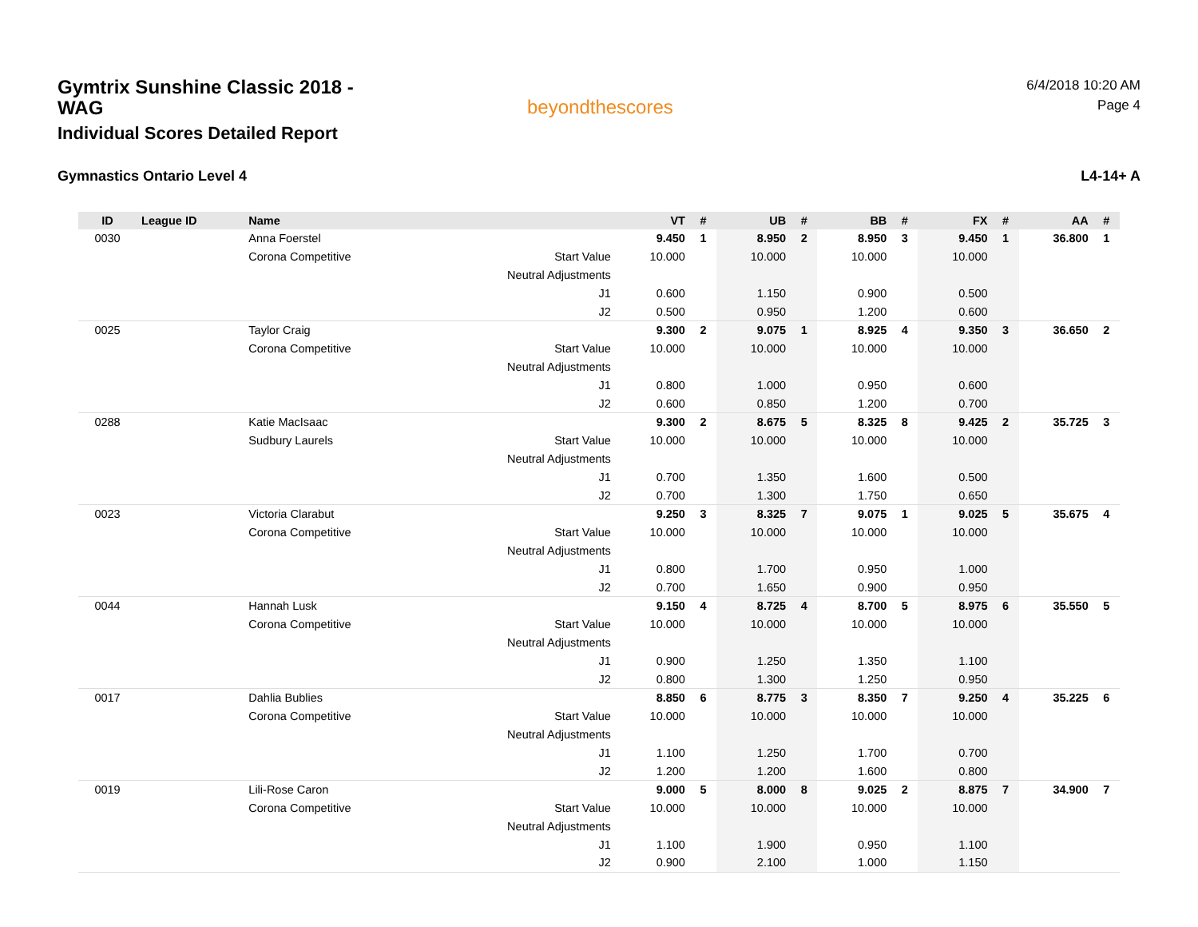Gymtrix Sunshine Classic 2018 - WAG
Individual Scores Detailed Report
beyondthescores
6/4/2018 10:20 AM
Page 4
Gymnastics Ontario Level 4 L4-14+ A
| ID | League ID | Name | | VT | # | UB | # | BB | # | FX | # | AA | # |
| --- | --- | --- | --- | --- | --- | --- | --- | --- | --- | --- | --- | --- | --- |
| 0030 | | Anna Foerstel | | 9.450 | 1 | 8.950 | 2 | 8.950 | 3 | 9.450 | 1 | 36.800 | 1 |
| | | Corona Competitive | Start Value | 10.000 | | 10.000 | | 10.000 | | 10.000 | | | |
| | | | Neutral Adjustments | | | | | | | | | | |
| | | | J1 | 0.600 | | 1.150 | | 0.900 | | 0.500 | | | |
| | | | J2 | 0.500 | | 0.950 | | 1.200 | | 0.600 | | | |
| 0025 | | Taylor Craig | | 9.300 | 2 | 9.075 | 1 | 8.925 | 4 | 9.350 | 3 | 36.650 | 2 |
| | | Corona Competitive | Start Value | 10.000 | | 10.000 | | 10.000 | | 10.000 | | | |
| | | | Neutral Adjustments | | | | | | | | | | |
| | | | J1 | 0.800 | | 1.000 | | 0.950 | | 0.600 | | | |
| | | | J2 | 0.600 | | 0.850 | | 1.200 | | 0.700 | | | |
| 0288 | | Katie MacIsaac | | 9.300 | 2 | 8.675 | 5 | 8.325 | 8 | 9.425 | 2 | 35.725 | 3 |
| | | Sudbury Laurels | Start Value | 10.000 | | 10.000 | | 10.000 | | 10.000 | | | |
| | | | Neutral Adjustments | | | | | | | | | | |
| | | | J1 | 0.700 | | 1.350 | | 1.600 | | 0.500 | | | |
| | | | J2 | 0.700 | | 1.300 | | 1.750 | | 0.650 | | | |
| 0023 | | Victoria Clarabut | | 9.250 | 3 | 8.325 | 7 | 9.075 | 1 | 9.025 | 5 | 35.675 | 4 |
| | | Corona Competitive | Start Value | 10.000 | | 10.000 | | 10.000 | | 10.000 | | | |
| | | | Neutral Adjustments | | | | | | | | | | |
| | | | J1 | 0.800 | | 1.700 | | 0.950 | | 1.000 | | | |
| | | | J2 | 0.700 | | 1.650 | | 0.900 | | 0.950 | | | |
| 0044 | | Hannah Lusk | | 9.150 | 4 | 8.725 | 4 | 8.700 | 5 | 8.975 | 6 | 35.550 | 5 |
| | | Corona Competitive | Start Value | 10.000 | | 10.000 | | 10.000 | | 10.000 | | | |
| | | | Neutral Adjustments | | | | | | | | | | |
| | | | J1 | 0.900 | | 1.250 | | 1.350 | | 1.100 | | | |
| | | | J2 | 0.800 | | 1.300 | | 1.250 | | 0.950 | | | |
| 0017 | | Dahlia Bublies | | 8.850 | 6 | 8.775 | 3 | 8.350 | 7 | 9.250 | 4 | 35.225 | 6 |
| | | Corona Competitive | Start Value | 10.000 | | 10.000 | | 10.000 | | 10.000 | | | |
| | | | Neutral Adjustments | | | | | | | | | | |
| | | | J1 | 1.100 | | 1.250 | | 1.700 | | 0.700 | | | |
| | | | J2 | 1.200 | | 1.200 | | 1.600 | | 0.800 | | | |
| 0019 | | Lili-Rose Caron | | 9.000 | 5 | 8.000 | 8 | 9.025 | 2 | 8.875 | 7 | 34.900 | 7 |
| | | Corona Competitive | Start Value | 10.000 | | 10.000 | | 10.000 | | 10.000 | | | |
| | | | Neutral Adjustments | | | | | | | | | | |
| | | | J1 | 1.100 | | 1.900 | | 0.950 | | 1.100 | | | |
| | | | J2 | 0.900 | | 2.100 | | 1.000 | | 1.150 | | | |